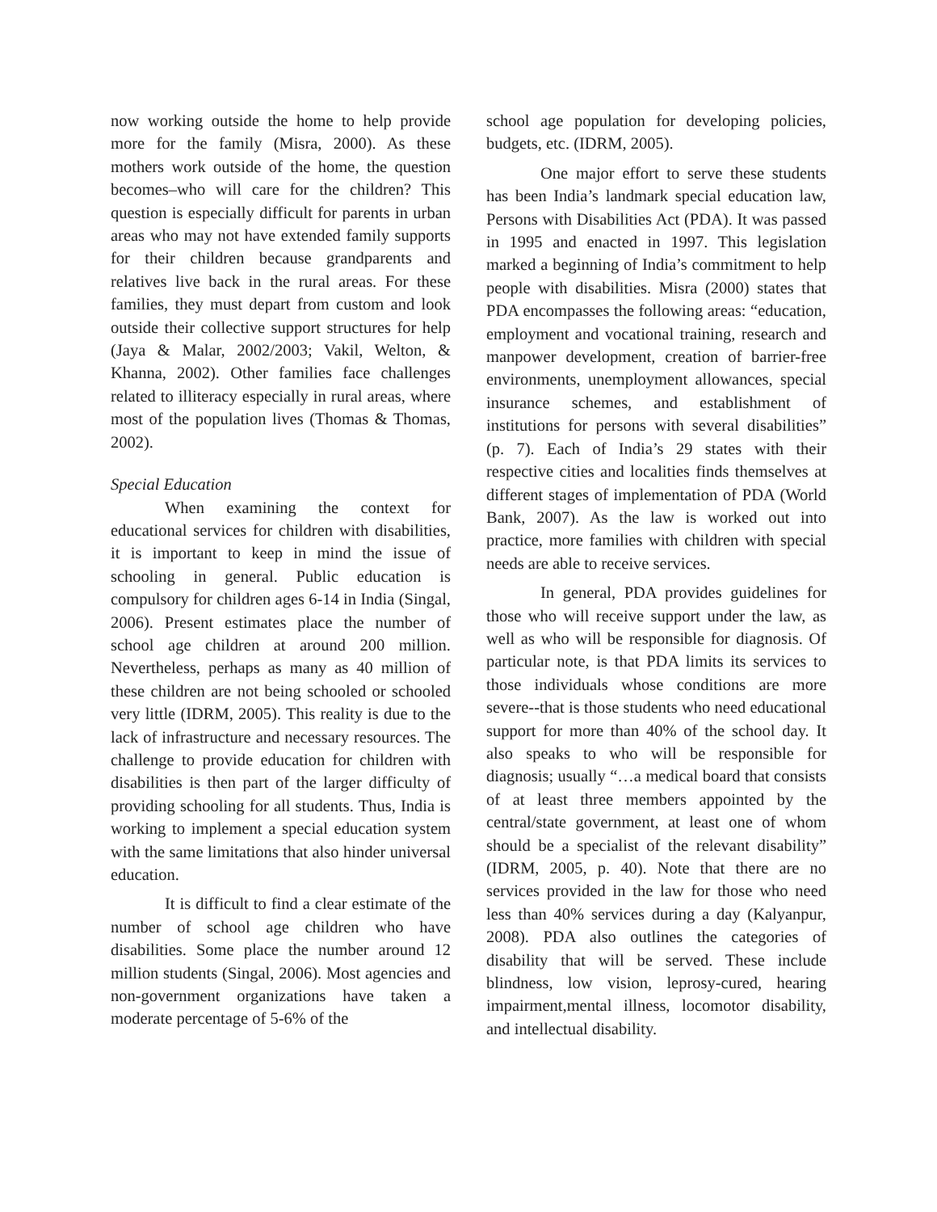now working outside the home to help provide more for the family (Misra, 2000). As these mothers work outside of the home, the question becomes–who will care for the children? This question is especially difficult for parents in urban areas who may not have extended family supports for their children because grandparents and relatives live back in the rural areas. For these families, they must depart from custom and look outside their collective support structures for help (Jaya & Malar, 2002/2003; Vakil, Welton, & Khanna, 2002). Other families face challenges related to illiteracy especially in rural areas, where most of the population lives (Thomas & Thomas, 2002).
Special Education
When examining the context for educational services for children with disabilities, it is important to keep in mind the issue of schooling in general. Public education is compulsory for children ages 6-14 in India (Singal, 2006). Present estimates place the number of school age children at around 200 million. Nevertheless, perhaps as many as 40 million of these children are not being schooled or schooled very little (IDRM, 2005). This reality is due to the lack of infrastructure and necessary resources. The challenge to provide education for children with disabilities is then part of the larger difficulty of providing schooling for all students. Thus, India is working to implement a special education system with the same limitations that also hinder universal education.
It is difficult to find a clear estimate of the number of school age children who have disabilities. Some place the number around 12 million students (Singal, 2006). Most agencies and non-government organizations have taken a moderate percentage of 5-6% of the
school age population for developing policies, budgets, etc. (IDRM, 2005).
One major effort to serve these students has been India’s landmark special education law, Persons with Disabilities Act (PDA). It was passed in 1995 and enacted in 1997. This legislation marked a beginning of India’s commitment to help people with disabilities. Misra (2000) states that PDA encompasses the following areas: “education, employment and vocational training, research and manpower development, creation of barrier-free environments, unemployment allowances, special insurance schemes, and establishment of institutions for persons with several disabilities” (p. 7). Each of India’s 29 states with their respective cities and localities finds themselves at different stages of implementation of PDA (World Bank, 2007). As the law is worked out into practice, more families with children with special needs are able to receive services.
In general, PDA provides guidelines for those who will receive support under the law, as well as who will be responsible for diagnosis. Of particular note, is that PDA limits its services to those individuals whose conditions are more severe--that is those students who need educational support for more than 40% of the school day. It also speaks to who will be responsible for diagnosis; usually “…a medical board that consists of at least three members appointed by the central/state government, at least one of whom should be a specialist of the relevant disability” (IDRM, 2005, p. 40). Note that there are no services provided in the law for those who need less than 40% services during a day (Kalyanpur, 2008). PDA also outlines the categories of disability that will be served. These include blindness, low vision, leprosy-cured, hearing impairment,mental illness, locomotor disability, and intellectual disability.